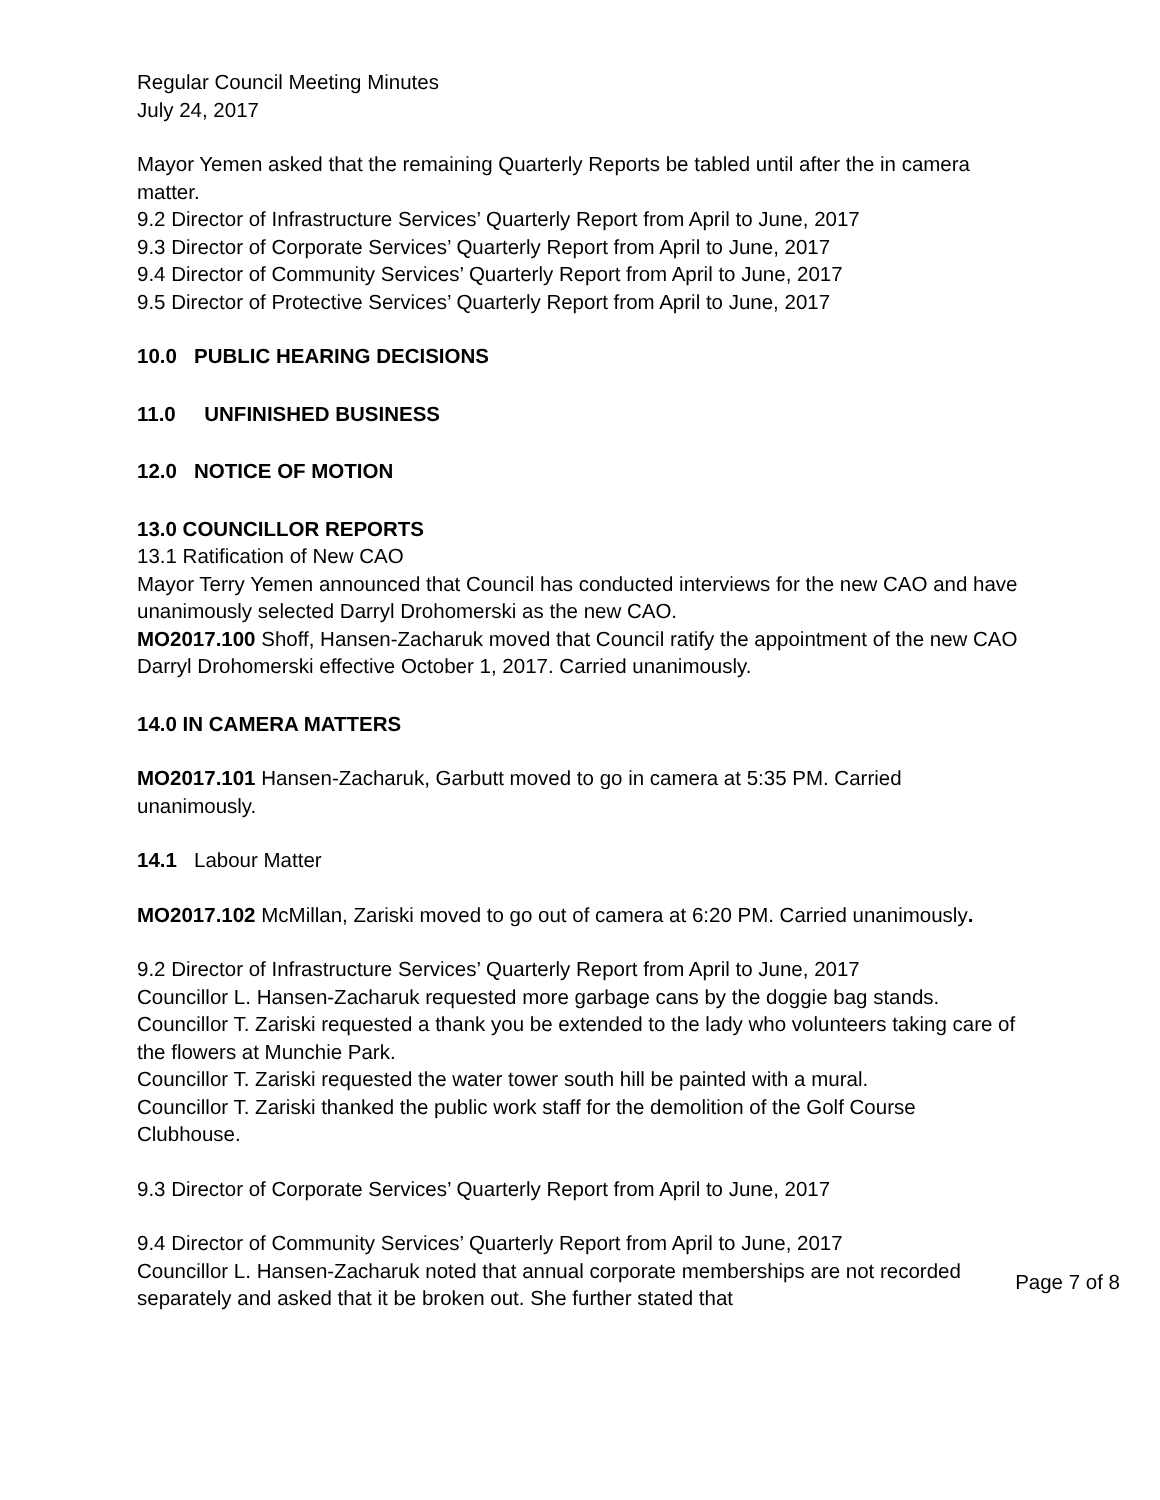Regular Council Meeting Minutes
July 24, 2017
Mayor Yemen asked that the remaining Quarterly Reports be tabled until after the in camera matter.
9.2 Director of Infrastructure Services’ Quarterly Report from April to June, 2017
9.3 Director of Corporate Services’ Quarterly Report from April to June, 2017
9.4 Director of Community Services’ Quarterly Report from April to June, 2017
9.5 Director of Protective Services’ Quarterly Report from April to June, 2017
10.0 PUBLIC HEARING DECISIONS
11.0 UNFINISHED BUSINESS
12.0 NOTICE OF MOTION
13.0 COUNCILLOR REPORTS
13.1 Ratification of New CAO
Mayor Terry Yemen announced that Council has conducted interviews for the new CAO and have unanimously selected Darryl Drohomerski as the new CAO.
MO2017.100 Shoff, Hansen-Zacharuk moved that Council ratify the appointment of the new CAO Darryl Drohomerski effective October 1, 2017. Carried unanimously.
14.0 IN CAMERA MATTERS
MO2017.101 Hansen-Zacharuk, Garbutt moved to go in camera at 5:35 PM. Carried unanimously.
14.1 Labour Matter
MO2017.102 McMillan, Zariski moved to go out of camera at 6:20 PM. Carried unanimously.
9.2 Director of Infrastructure Services’ Quarterly Report from April to June, 2017
Councillor L. Hansen-Zacharuk requested more garbage cans by the doggie bag stands.
Councillor T. Zariski requested a thank you be extended to the lady who volunteers taking care of the flowers at Munchie Park.
Councillor T. Zariski requested the water tower south hill be painted with a mural.
Councillor T. Zariski thanked the public work staff for the demolition of the Golf Course Clubhouse.
9.3 Director of Corporate Services’ Quarterly Report from April to June, 2017
9.4 Director of Community Services’ Quarterly Report from April to June, 2017
Councillor L. Hansen-Zacharuk noted that annual corporate memberships are not recorded separately and asked that it be broken out. She further stated that
Page 7 of 8